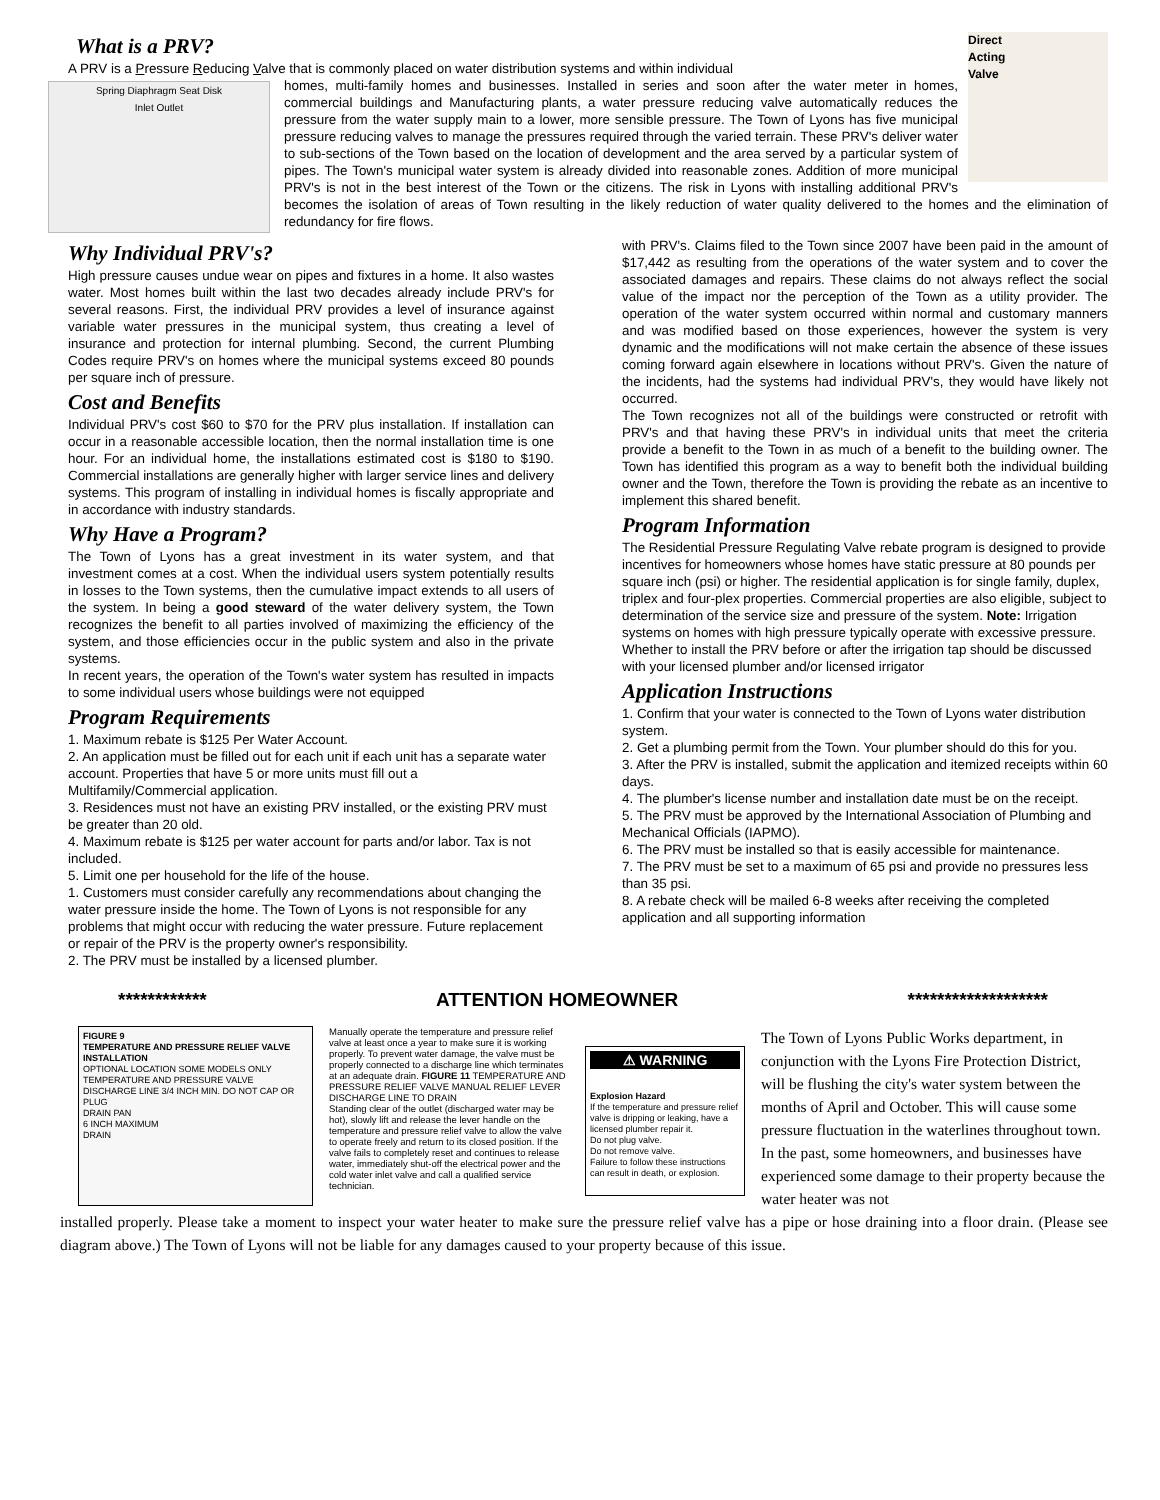What is a PRV?
Direct
Acting
Valve
A PRV is a Pressure Reducing Valve that is commonly placed on water distribution systems and within individual
Spring Diaphragm Seat Disk
Inlet Outlet
homes, multi-family homes and businesses. Installed in series and soon after the water meter in homes, commercial buildings and Manufacturing plants, a water pressure reducing valve automatically reduces the pressure from the water supply main to a lower, more sensible pressure. The Town of Lyons has five municipal pressure reducing valves to manage the pressures required through the varied terrain. These PRV's deliver water to sub-sections of the Town based on the location of development and the area served by a particular system of pipes. The Town's municipal water system is already divided into reasonable zones. Addition of more municipal PRV's is not in the best interest of the Town or the citizens. The risk in Lyons with installing additional PRV's becomes the isolation of areas of Town resulting in the likely reduction of water quality delivered to the homes and the elimination of redundancy for fire flows.
Why Individual PRV's?
High pressure causes undue wear on pipes and fixtures in a home. It also wastes water. Most homes built within the last two decades already include PRV's for several reasons. First, the individual PRV provides a level of insurance against variable water pressures in the municipal system, thus creating a level of insurance and protection for internal plumbing. Second, the current Plumbing Codes require PRV's on homes where the municipal systems exceed 80 pounds per square inch of pressure.
Cost and Benefits
Individual PRV's cost $60 to $70 for the PRV plus installation. If installation can occur in a reasonable accessible location, then the normal installation time is one hour. For an individual home, the installations estimated cost is $180 to $190. Commercial installations are generally higher with larger service lines and delivery systems. This program of installing in individual homes is fiscally appropriate and in accordance with industry standards.
Why Have a Program?
The Town of Lyons has a great investment in its water system, and that investment comes at a cost. When the individual users system potentially results in losses to the Town systems, then the cumulative impact extends to all users of the system. In being a good steward of the water delivery system, the Town recognizes the benefit to all parties involved of maximizing the efficiency of the system, and those efficiencies occur in the public system and also in the private systems.
In recent years, the operation of the Town's water system has resulted in impacts to some individual users whose buildings were not equipped
Program Requirements
1. Maximum rebate is $125 Per Water Account.
2. An application must be filled out for each unit if each unit has a separate water account. Properties that have 5 or more units must fill out a Multifamily/Commercial application.
3. Residences must not have an existing PRV installed, or the existing PRV must be greater than 20 old.
4. Maximum rebate is $125 per water account for parts and/or labor. Tax is not included.
5. Limit one per household for the life of the house.
1. Customers must consider carefully any recommendations about changing the water pressure inside the home. The Town of Lyons is not responsible for any problems that might occur with reducing the water pressure. Future replacement or repair of the PRV is the property owner's responsibility.
2. The PRV must be installed by a licensed plumber.
with PRV's. Claims filed to the Town since 2007 have been paid in the amount of $17,442 as resulting from the operations of the water system and to cover the associated damages and repairs. These claims do not always reflect the social value of the impact nor the perception of the Town as a utility provider. The operation of the water system occurred within normal and customary manners and was modified based on those experiences, however the system is very dynamic and the modifications will not make certain the absence of these issues coming forward again elsewhere in locations without PRV's. Given the nature of the incidents, had the systems had individual PRV's, they would have likely not occurred.
The Town recognizes not all of the buildings were constructed or retrofit with PRV's and that having these PRV's in individual units that meet the criteria provide a benefit to the Town in as much of a benefit to the building owner. The Town has identified this program as a way to benefit both the individual building owner and the Town, therefore the Town is providing the rebate as an incentive to implement this shared benefit.
Program Information
The Residential Pressure Regulating Valve rebate program is designed to provide incentives for homeowners whose homes have static pressure at 80 pounds per square inch (psi) or higher. The residential application is for single family, duplex, triplex and four-plex properties. Commercial properties are also eligible, subject to determination of the service size and pressure of the system. Note: Irrigation systems on homes with high pressure typically operate with excessive pressure. Whether to install the PRV before or after the irrigation tap should be discussed with your licensed plumber and/or licensed irrigator
Application Instructions
1. Confirm that your water is connected to the Town of Lyons water distribution system.
2. Get a plumbing permit from the Town. Your plumber should do this for you.
3. After the PRV is installed, submit the application and itemized receipts within 60 days.
4. The plumber's license number and installation date must be on the receipt.
5. The PRV must be approved by the International Association of Plumbing and Mechanical Officials (IAPMO).
6. The PRV must be installed so that is easily accessible for maintenance.
7. The PRV must be set to a maximum of 65 psi and provide no pressures less than 35 psi.
8. A rebate check will be mailed 6-8 weeks after receiving the completed application and all supporting information
************ ATTENTION HOMEOWNER *******************
FIGURE 9
TEMPERATURE AND PRESSURE RELIEF VALVE INSTALLATION
OPTIONAL LOCATION SOME MODELS ONLY
TEMPERATURE AND PRESSURE VALVE
DISCHARGE LINE 3/4 INCH MIN. DO NOT CAP OR PLUG
DRAIN PAN
6 INCH MAXIMUM
DRAIN
Manually operate the temperature and pressure relief valve at least once a year to make sure it is working properly. To prevent water damage, the valve must be properly connected to a discharge line which terminates at an adequate drain. FIGURE 11 TEMPERATURE AND PRESSURE RELIEF VALVE MANUAL RELIEF LEVER DISCHARGE LINE TO DRAIN
Standing clear of the outlet (discharged water may be hot), slowly lift and release the lever handle on the temperature and pressure relief valve to allow the valve to operate freely and return to its closed position. If the valve fails to completely reset and continues to release water, immediately shut-off the electrical power and the cold water inlet valve and call a qualified service technician.
⚠ WARNING
Explosion Hazard
If the temperature and pressure relief valve is dripping or leaking, have a licensed plumber repair it.
Do not plug valve.
Do not remove valve.
Failure to follow these instructions can result in death, or explosion.
The Town of Lyons Public Works department, in conjunction with the Lyons Fire Protection District, will be flushing the city's water system between the months of April and October. This will cause some pressure fluctuation in the waterlines throughout town. In the past, some homeowners, and businesses have experienced some damage to their property because the water heater was not
installed properly. Please take a moment to inspect your water heater to make sure the pressure relief valve has a pipe or hose draining into a floor drain. (Please see diagram above.) The Town of Lyons will not be liable for any damages caused to your property because of this issue.